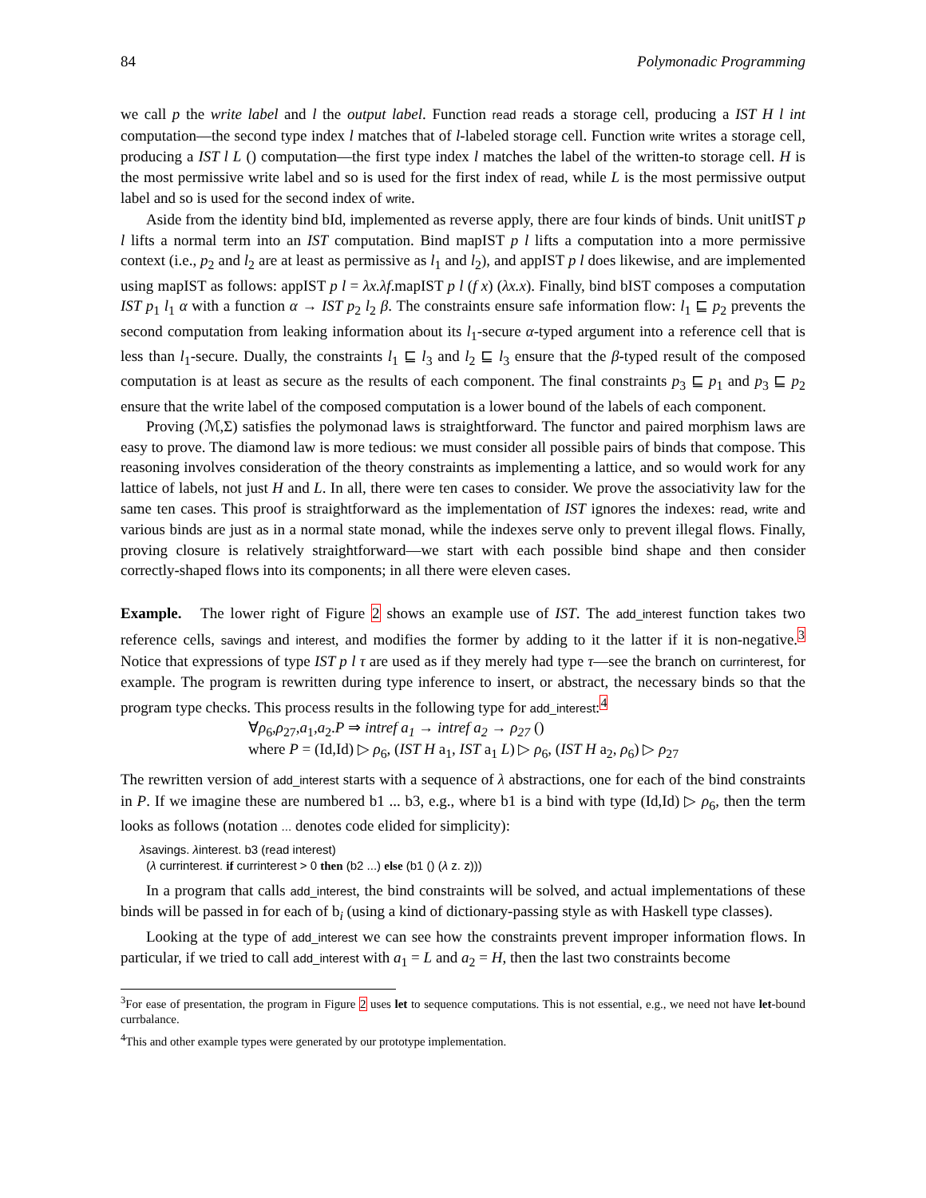84 Polymonadic Programming
we call p the write label and l the output label. Function read reads a storage cell, producing a IST H l int computation—the second type index l matches that of l-labeled storage cell. Function write writes a storage cell, producing a IST l L () computation—the first type index l matches the label of the written-to storage cell. H is the most permissive write label and so is used for the first index of read, while L is the most permissive output label and so is used for the second index of write.
Aside from the identity bind bId, implemented as reverse apply, there are four kinds of binds. Unit unitIST p l lifts a normal term into an IST computation. Bind mapIST p l lifts a computation into a more permissive context (i.e., p<sub>2</sub> and l<sub>2</sub> are at least as permissive as l<sub>1</sub> and l<sub>2</sub>), and appIST p l does likewise, and are implemented using mapIST as follows: appIST p l = λx.λf.mapIST p l (f x) (λx.x). Finally, bind bIST composes a computation IST p<sub>1</sub> l<sub>1</sub> α with a function α → IST p<sub>2</sub> l<sub>2</sub> β. The constraints ensure safe information flow: l<sub>1</sub> ⊑ p<sub>2</sub> prevents the second computation from leaking information about its l<sub>1</sub>-secure α-typed argument into a reference cell that is less than l<sub>1</sub>-secure. Dually, the constraints l<sub>1</sub> ⊑ l<sub>3</sub> and l<sub>2</sub> ⊑ l<sub>3</sub> ensure that the β-typed result of the composed computation is at least as secure as the results of each component. The final constraints p<sub>3</sub> ⊑ p<sub>1</sub> and p<sub>3</sub> ⊑ p<sub>2</sub> ensure that the write label of the composed computation is a lower bound of the labels of each component.
Proving (ℳ,Σ) satisfies the polymonad laws is straightforward. The functor and paired morphism laws are easy to prove. The diamond law is more tedious: we must consider all possible pairs of binds that compose. This reasoning involves consideration of the theory constraints as implementing a lattice, and so would work for any lattice of labels, not just H and L. In all, there were ten cases to consider. We prove the associativity law for the same ten cases. This proof is straightforward as the implementation of IST ignores the indexes: read, write and various binds are just as in a normal state monad, while the indexes serve only to prevent illegal flows. Finally, proving closure is relatively straightforward—we start with each possible bind shape and then consider correctly-shaped flows into its components; in all there were eleven cases.
Example. The lower right of Figure 2 shows an example use of IST. The add_interest function takes two reference cells, savings and interest, and modifies the former by adding to it the latter if it is non-negative.<sup>3</sup> Notice that expressions of type IST p l τ are used as if they merely had type τ—see the branch on currinterest, for example. The program is rewritten during type inference to insert, or abstract, the necessary binds so that the program type checks. This process results in the following type for add_interest:<sup>4</sup>
∀ρ<sub>6</sub>,ρ<sub>27</sub>,a<sub>1</sub>,a<sub>2</sub>.P ⇒ intref a<sub>1</sub> → intref a<sub>2</sub> → ρ<sub>27</sub> ()
where P = (Id,Id) ▷ ρ<sub>6</sub>, (IST H a<sub>1</sub>, IST a<sub>1</sub> L) ▷ ρ<sub>6</sub>, (IST H a<sub>2</sub>, ρ<sub>6</sub>) ▷ ρ<sub>27</sub>
The rewritten version of add_interest starts with a sequence of λ abstractions, one for each of the bind constraints in P. If we imagine these are numbered b1 ... b3, e.g., where b1 is a bind with type (Id,Id) ▷ ρ<sub>6</sub>, then the term looks as follows (notation ... denotes code elided for simplicity):
λsavings. λinterest. b3 (read interest)
(λ currinterest. if currinterest > 0 then (b2 ...) else (b1 () (λ z. z)))
In a program that calls add_interest, the bind constraints will be solved, and actual implementations of these binds will be passed in for each of b<sub>i</sub> (using a kind of dictionary-passing style as with Haskell type classes).
Looking at the type of add_interest we can see how the constraints prevent improper information flows. In particular, if we tried to call add_interest with a<sub>1</sub> = L and a<sub>2</sub> = H, then the last two constraints become
<sup>3</sup> For ease of presentation, the program in Figure 2 uses let to sequence computations. This is not essential, e.g., we need not have let-bound currbalance.
<sup>4</sup> This and other example types were generated by our prototype implementation.